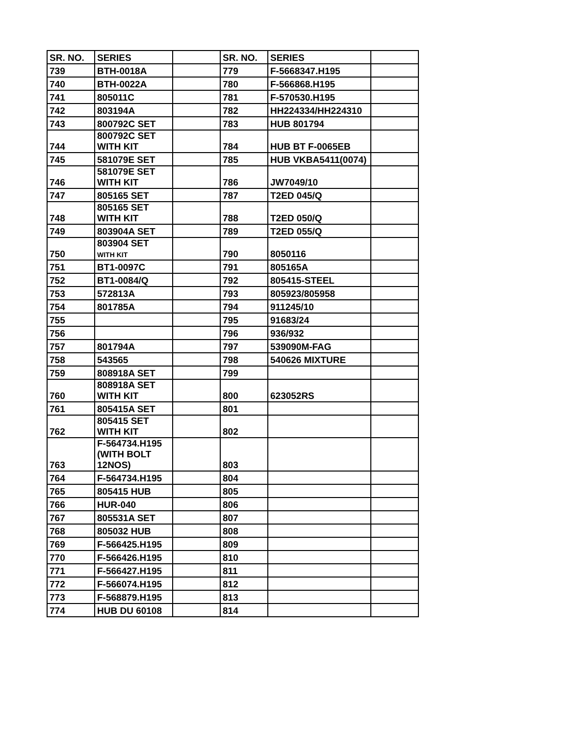| SR. NO. | SERIES | | SR. NO. | SERIES | |
| 739 | BTH-0018A | | 779 | F-5668347.H195 | |
| 740 | BTH-0022A | | 780 | F-566868.H195 | |
| 741 | 805011C | | 781 | F-570530.H195 | |
| 742 | 803194A | | 782 | HH224334/HH224310 | |
| 743 | 800792C SET | | 783 | HUB 801794 | |
| 744 | 800792C SET WITH KIT | | 784 | HUB BT F-0065EB | |
| 745 | 581079E SET | | 785 | HUB VKBA5411(0074) | |
| 746 | 581079E SET WITH KIT | | 786 | JW7049/10 | |
| 747 | 805165 SET | | 787 | T2ED 045/Q | |
| 748 | 805165 SET WITH KIT | | 788 | T2ED 050/Q | |
| 749 | 803904A SET | | 789 | T2ED 055/Q | |
| 750 | 803904 SET WITH KIT | | 790 | 8050116 | |
| 751 | BT1-0097C | | 791 | 805165A | |
| 752 | BT1-0084/Q | | 792 | 805415-STEEL | |
| 753 | 572813A | | 793 | 805923/805958 | |
| 754 | 801785A | | 794 | 911245/10 | |
| 755 | | | 795 | 91683/24 | |
| 756 | | | 796 | 936/932 | |
| 757 | 801794A | | 797 | 539090M-FAG | |
| 758 | 543565 | | 798 | 540626 MIXTURE | |
| 759 | 808918A SET | | 799 | | |
| 760 | 808918A SET WITH KIT | | 800 | 623052RS | |
| 761 | 805415A SET | | 801 | | |
| 762 | 805415 SET WITH KIT | | 802 | | |
| 763 | F-564734.H195 (WITH BOLT 12NOS) | | 803 | | |
| 764 | F-564734.H195 | | 804 | | |
| 765 | 805415 HUB | | 805 | | |
| 766 | HUR-040 | | 806 | | |
| 767 | 805531A SET | | 807 | | |
| 768 | 805032 HUB | | 808 | | |
| 769 | F-566425.H195 | | 809 | | |
| 770 | F-566426.H195 | | 810 | | |
| 771 | F-566427.H195 | | 811 | | |
| 772 | F-566074.H195 | | 812 | | |
| 773 | F-568879.H195 | | 813 | | |
| 774 | HUB DU 60108 | | 814 | | |